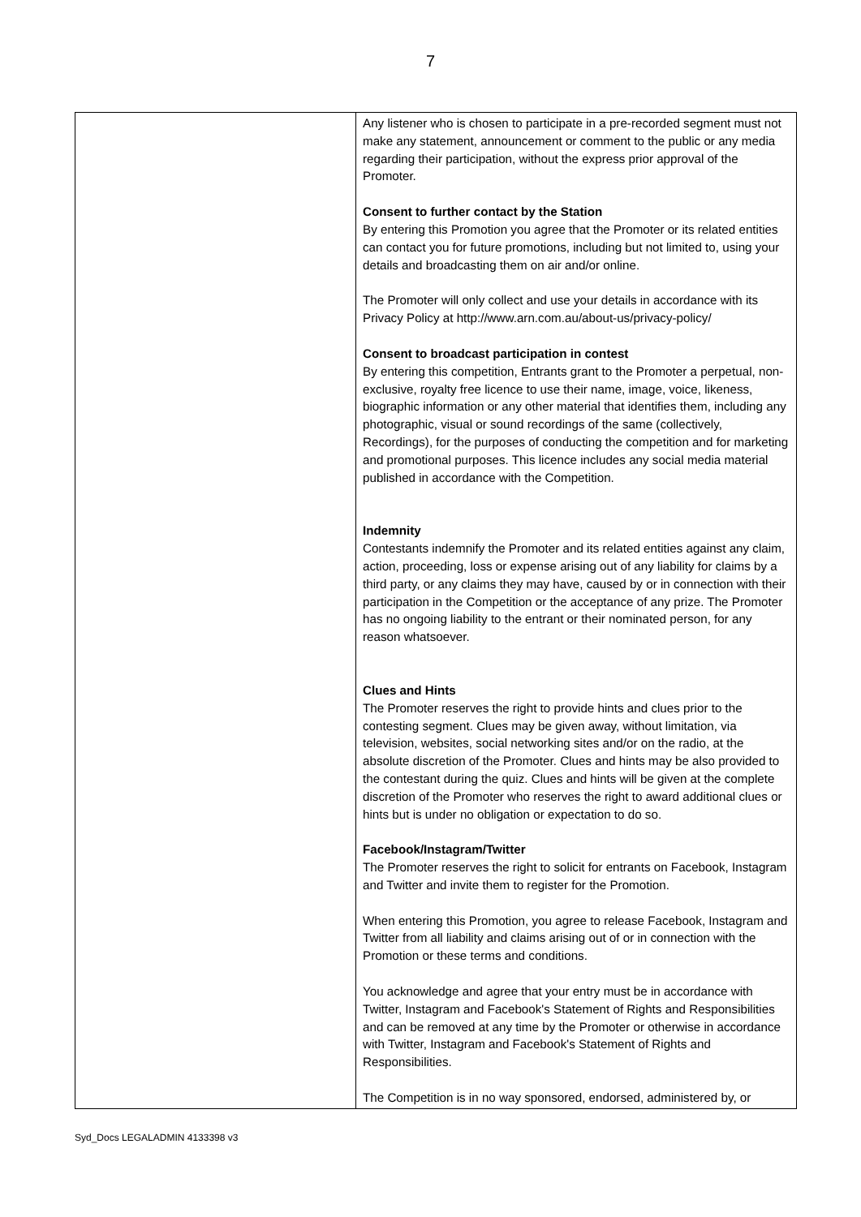7
| | Any listener who is chosen to participate in a pre-recorded segment must not make any statement, announcement or comment to the public or any media regarding their participation, without the express prior approval of the Promoter. Consent to further contact by the Station By entering this Promotion you agree that the Promoter or its related entities can contact you for future promotions, including but not limited to, using your details and broadcasting them on air and/or online. The Promoter will only collect and use your details in accordance with its Privacy Policy at http://www.arn.com.au/about-us/privacy-policy/ Consent to broadcast participation in contest By entering this competition, Entrants grant to the Promoter a perpetual, non-exclusive, royalty free licence to use their name, image, voice, likeness, biographic information or any other material that identifies them, including any photographic, visual or sound recordings of the same (collectively, Recordings), for the purposes of conducting the competition and for marketing and promotional purposes. This licence includes any social media material published in accordance with the Competition. Indemnity Contestants indemnify the Promoter and its related entities against any claim, action, proceeding, loss or expense arising out of any liability for claims by a third party, or any claims they may have, caused by or in connection with their participation in the Competition or the acceptance of any prize. The Promoter has no ongoing liability to the entrant or their nominated person, for any reason whatsoever. Clues and Hints The Promoter reserves the right to provide hints and clues prior to the contesting segment. Clues may be given away, without limitation, via television, websites, social networking sites and/or on the radio, at the absolute discretion of the Promoter. Clues and hints may be also provided to the contestant during the quiz. Clues and hints will be given at the complete discretion of the Promoter who reserves the right to award additional clues or hints but is under no obligation or expectation to do so. Facebook/Instagram/Twitter The Promoter reserves the right to solicit for entrants on Facebook, Instagram and Twitter and invite them to register for the Promotion. When entering this Promotion, you agree to release Facebook, Instagram and Twitter from all liability and claims arising out of or in connection with the Promotion or these terms and conditions. You acknowledge and agree that your entry must be in accordance with Twitter, Instagram and Facebook's Statement of Rights and Responsibilities and can be removed at any time by the Promoter or otherwise in accordance with Twitter, Instagram and Facebook's Statement of Rights and Responsibilities. The Competition is in no way sponsored, endorsed, administered by, or |
Syd_Docs LEGALADMIN 4133398 v3